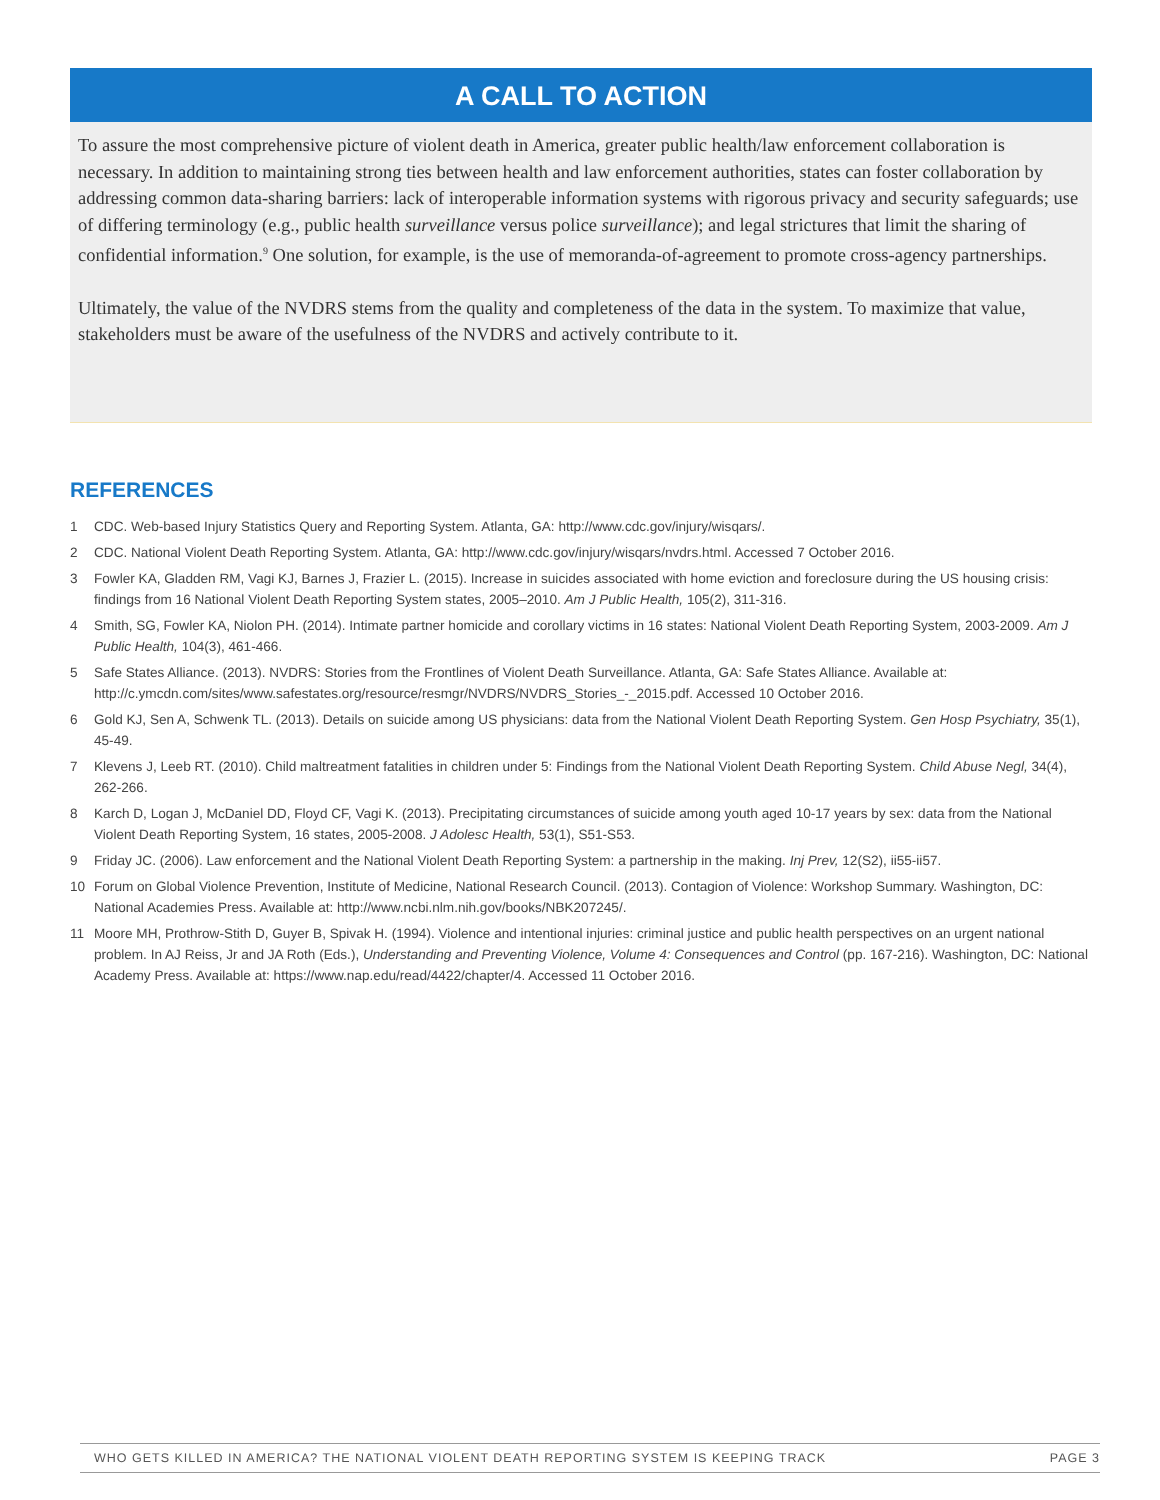A CALL TO ACTION
To assure the most comprehensive picture of violent death in America, greater public health/law enforcement collaboration is necessary. In addition to maintaining strong ties between health and law enforcement authorities, states can foster collaboration by addressing common data-sharing barriers: lack of interoperable information systems with rigorous privacy and security safeguards; use of differing terminology (e.g., public health surveillance versus police surveillance); and legal strictures that limit the sharing of confidential information.<sup>9</sup> One solution, for example, is the use of memoranda-of-agreement to promote cross-agency partnerships.
Ultimately, the value of the NVDRS stems from the quality and completeness of the data in the system. To maximize that value, stakeholders must be aware of the usefulness of the NVDRS and actively contribute to it.
REFERENCES
1 CDC. Web-based Injury Statistics Query and Reporting System. Atlanta, GA: http://www.cdc.gov/injury/wisqars/.
2 CDC. National Violent Death Reporting System. Atlanta, GA: http://www.cdc.gov/injury/wisqars/nvdrs.html. Accessed 7 October 2016.
3 Fowler KA, Gladden RM, Vagi KJ, Barnes J, Frazier L. (2015). Increase in suicides associated with home eviction and foreclosure during the US housing crisis: findings from 16 National Violent Death Reporting System states, 2005–2010. Am J Public Health, 105(2), 311-316.
4 Smith, SG, Fowler KA, Niolon PH. (2014). Intimate partner homicide and corollary victims in 16 states: National Violent Death Reporting System, 2003-2009. Am J Public Health, 104(3), 461-466.
5 Safe States Alliance. (2013). NVDRS: Stories from the Frontlines of Violent Death Surveillance. Atlanta, GA: Safe States Alliance. Available at: http://c.ymcdn.com/sites/www.safestates.org/resource/resmgr/NVDRS/NVDRS_Stories_-_2015.pdf. Accessed 10 October 2016.
6 Gold KJ, Sen A, Schwenk TL. (2013). Details on suicide among US physicians: data from the National Violent Death Reporting System. Gen Hosp Psychiatry, 35(1), 45-49.
7 Klevens J, Leeb RT. (2010). Child maltreatment fatalities in children under 5: Findings from the National Violent Death Reporting System. Child Abuse Negl, 34(4), 262-266.
8 Karch D, Logan J, McDaniel DD, Floyd CF, Vagi K. (2013). Precipitating circumstances of suicide among youth aged 10-17 years by sex: data from the National Violent Death Reporting System, 16 states, 2005-2008. J Adolesc Health, 53(1), S51-S53.
9 Friday JC. (2006). Law enforcement and the National Violent Death Reporting System: a partnership in the making. Inj Prev, 12(S2), ii55-ii57.
10 Forum on Global Violence Prevention, Institute of Medicine, National Research Council. (2013). Contagion of Violence: Workshop Summary. Washington, DC: National Academies Press. Available at: http://www.ncbi.nlm.nih.gov/books/NBK207245/.
11 Moore MH, Prothrow-Stith D, Guyer B, Spivak H. (1994). Violence and intentional injuries: criminal justice and public health perspectives on an urgent national problem. In AJ Reiss, Jr and JA Roth (Eds.), Understanding and Preventing Violence, Volume 4: Consequences and Control (pp. 167-216). Washington, DC: National Academy Press. Available at: https://www.nap.edu/read/4422/chapter/4. Accessed 11 October 2016.
WHO GETS KILLED IN AMERICA? THE NATIONAL VIOLENT DEATH REPORTING SYSTEM IS KEEPING TRACK PAGE 3